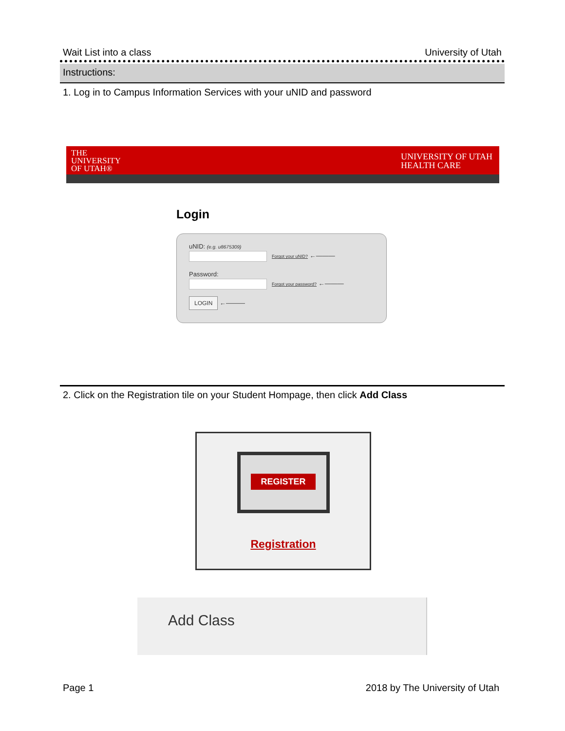Wait List into a class University of Utah
Instructions:
1. Log in to Campus Information Services with your uNID and password
THE
UNIVERSITY
OF UTAH®
UNIVERSITY OF UTAH
HEALTH CARE
Login
uNID: (e.g. u8675309)
Forgot your uNID? ←———
Password:
Forgot your password? ←———
LOGIN ←———
2. Click on the Registration tile on your Student Hompage, then click Add Class
REGISTER
Registration
Add Class
Page 1 2018 by The University of Utah